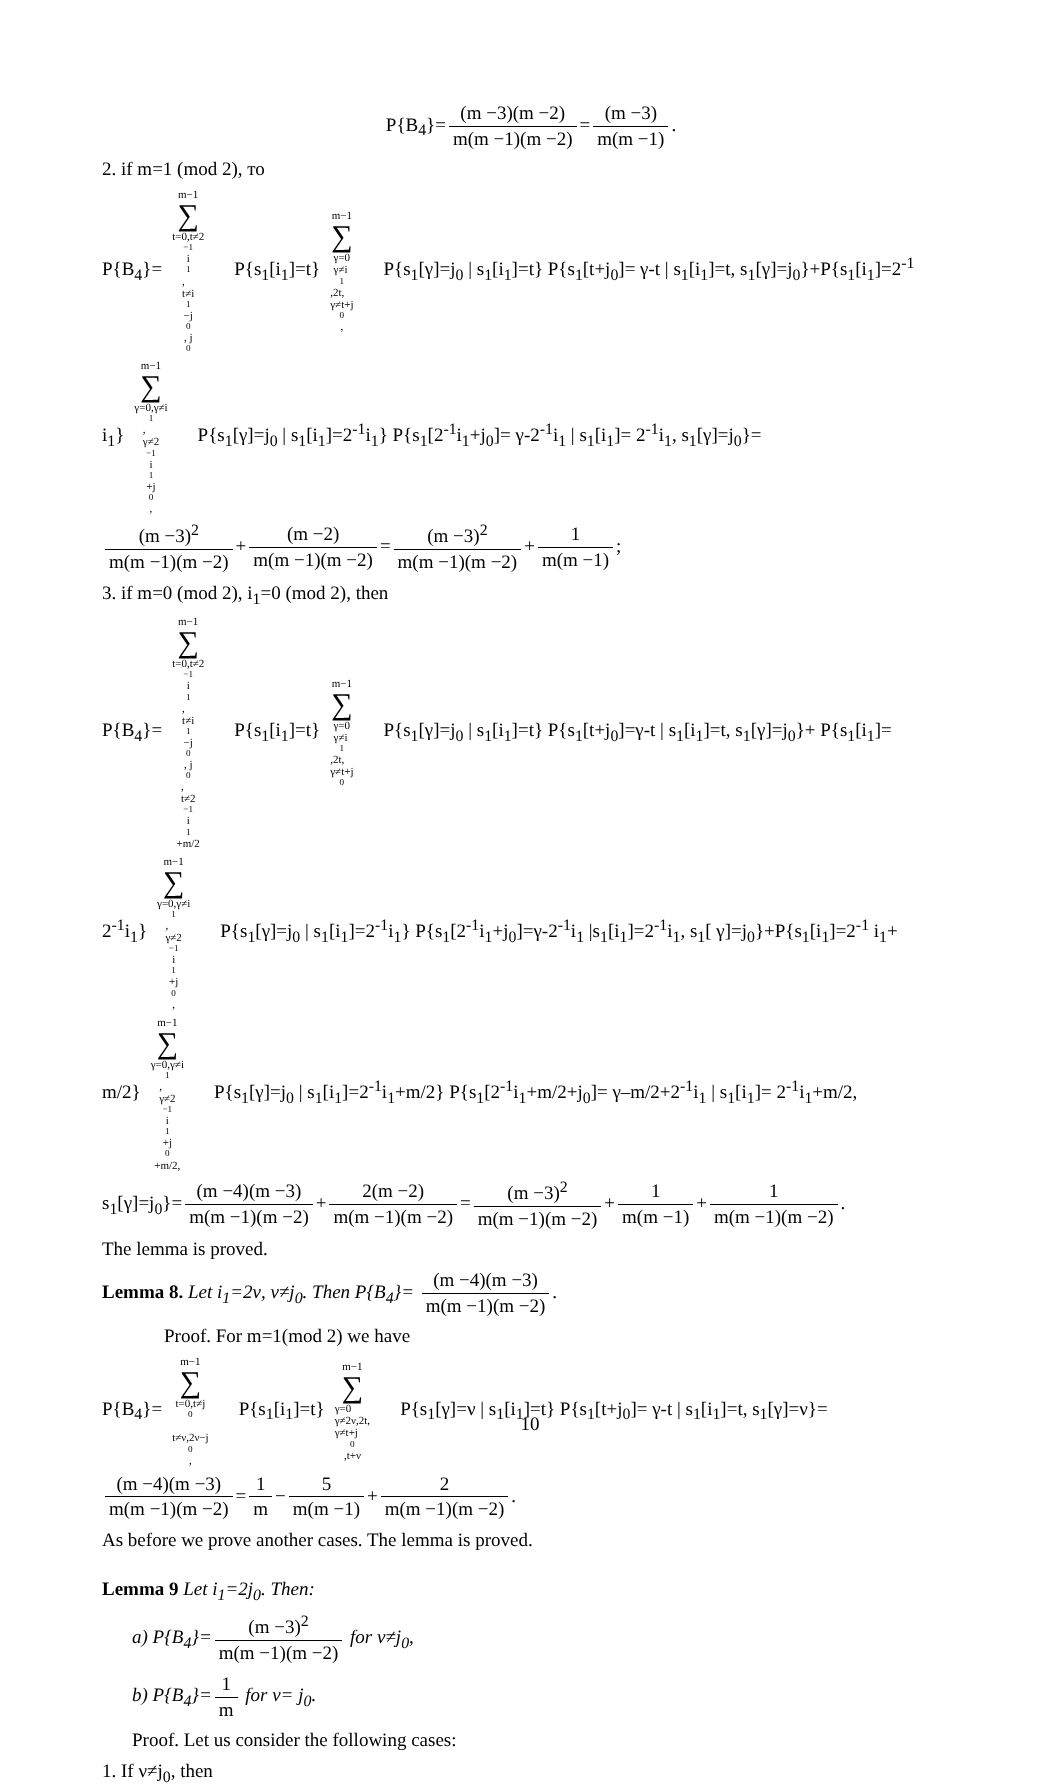P{B<sub>4</sub>}= (m −3)(m −2) m(m −1)(m −2) = (m −3) m(m −1).
2. if m=1 (mod 2), то
P{B<sub>4</sub>}= m−1 ∑ t=0,t≠2<sup>−1</sup>i<sub>1</sub>,
t≠i<sub>1</sub>−j<sub>0</sub>, j<sub>0</sub> P{s<sub>1</sub>[i<sub>1</sub>]=t} m−1 ∑ γ=0
γ≠i<sub>1</sub>,2t,
γ≠t+j<sub>0</sub>, P{s<sub>1</sub>[γ]=j<sub>0</sub> | s<sub>1</sub>[i<sub>1</sub>]=t} P{s<sub>1</sub>[t+j<sub>0</sub>]= γ-t | s<sub>1</sub>[i<sub>1</sub>]=t, s<sub>1</sub>[γ]=j<sub>0</sub>}+P{s<sub>1</sub>[i<sub>1</sub>]=2<sup>-1</sup>
i<sub>1</sub>} m−1 ∑ γ=0,γ≠i<sub>1</sub>,
γ≠2<sup>−1</sup>i<sub>1</sub>+j<sub>0</sub>, P{s<sub>1</sub>[γ]=j<sub>0</sub> | s<sub>1</sub>[i<sub>1</sub>]=2<sup>-1</sup>i<sub>1</sub>} P{s<sub>1</sub>[2<sup>-1</sup>i<sub>1</sub>+j<sub>0</sub>]= γ-2<sup>-1</sup>i<sub>1</sub> | s<sub>1</sub>[i<sub>1</sub>]= 2<sup>-1</sup>i<sub>1</sub>, s<sub>1</sub>[γ]=j<sub>0</sub>}=
(m −3)<sup>2</sup> m(m −1)(m −2) + (m −2) m(m −1)(m −2) = (m −3)<sup>2</sup> m(m −1)(m −2) + 1 m(m −1);
3. if m=0 (mod 2), i<sub>1</sub>=0 (mod 2), then
P{B<sub>4</sub>}= m−1 ∑ t=0,t≠2<sup>−1</sup>i<sub>1</sub>,
t≠i<sub>1</sub>−j<sub>0</sub>, j<sub>0</sub>,
t≠2<sup>−1</sup>i<sub>1</sub>+m/2 P{s<sub>1</sub>[i<sub>1</sub>]=t} m−1 ∑ γ=0
γ≠i<sub>1</sub>,2t,
γ≠t+j<sub>0</sub> P{s<sub>1</sub>[γ]=j<sub>0</sub> | s<sub>1</sub>[i<sub>1</sub>]=t} P{s<sub>1</sub>[t+j<sub>0</sub>]=γ-t | s<sub>1</sub>[i<sub>1</sub>]=t, s<sub>1</sub>[γ]=j<sub>0</sub>}+ P{s<sub>1</sub>[i<sub>1</sub>]=
2<sup>-1</sup>i<sub>1</sub>} m−1 ∑ γ=0,γ≠i<sub>1</sub>,
γ≠2<sup>−1</sup>i<sub>1</sub>+j<sub>0</sub>, P{s<sub>1</sub>[γ]=j<sub>0</sub> | s<sub>1</sub>[i<sub>1</sub>]=2<sup>-1</sup>i<sub>1</sub>} P{s<sub>1</sub>[2<sup>-1</sup>i<sub>1</sub>+j<sub>0</sub>]=γ-2<sup>-1</sup>i<sub>1</sub> |s<sub>1</sub>[i<sub>1</sub>]=2<sup>-1</sup>i<sub>1</sub>, s<sub>1</sub>[ γ]=j<sub>0</sub>}+P{s<sub>1</sub>[i<sub>1</sub>]=2<sup>-1</sup> i<sub>1</sub>+
m/2} m−1 ∑ γ=0,γ≠i<sub>1</sub>,
γ≠2<sup>−1</sup>i<sub>1</sub>+j<sub>0</sub>+m/2, P{s<sub>1</sub>[γ]=j<sub>0</sub> | s<sub>1</sub>[i<sub>1</sub>]=2<sup>-1</sup>i<sub>1</sub>+m/2} P{s<sub>1</sub>[2<sup>-1</sup>i<sub>1</sub>+m/2+j<sub>0</sub>]= γ–m/2+2<sup>-1</sup>i<sub>1</sub> | s<sub>1</sub>[i<sub>1</sub>]= 2<sup>-1</sup>i<sub>1</sub>+m/2,
s<sub>1</sub>[γ]=j<sub>0</sub>}= (m −4)(m −3) m(m −1)(m −2) + 2(m −2) m(m −1)(m −2) = (m −3)<sup>2</sup> m(m −1)(m −2) + 1 m(m −1) + 1 m(m −1)(m −2).
The lemma is proved.
Lemma 8. Let i<sub>1</sub>=2ν, ν≠j<sub>0</sub>. Then P{B<sub>4</sub>}= (m −4)(m −3) m(m −1)(m −2).
Proof. For m=1(mod 2) we have
P{B<sub>4</sub>}= m−1 ∑ t=0,t≠j<sub>0</sub>
t≠ν,2ν−j<sub>0</sub>, P{s<sub>1</sub>[i<sub>1</sub>]=t} m−1 ∑ γ=0
γ≠2ν,2t,
γ≠t+j<sub>0</sub>,t+ν P{s<sub>1</sub>[γ]=ν | s<sub>1</sub>[i<sub>1</sub>]=t} P{s<sub>1</sub>[t+j<sub>0</sub>]= γ-t | s<sub>1</sub>[i<sub>1</sub>]=t, s<sub>1</sub>[γ]=ν}=
(m −4)(m −3) m(m −1)(m −2) = 1 m − 5 m(m −1) + 2 m(m −1)(m −2).
As before we prove another cases. The lemma is proved.
Lemma 9 Let i<sub>1</sub>=2j<sub>0</sub>. Then:
a) P{B<sub>4</sub>}= (m −3)<sup>2</sup> m(m −1)(m −2) for ν≠j<sub>0</sub>,
b) P{B<sub>4</sub>}= 1 m for ν= j<sub>0</sub>.
Proof. Let us consider the following cases:
1. If ν≠j<sub>0</sub>, then
10